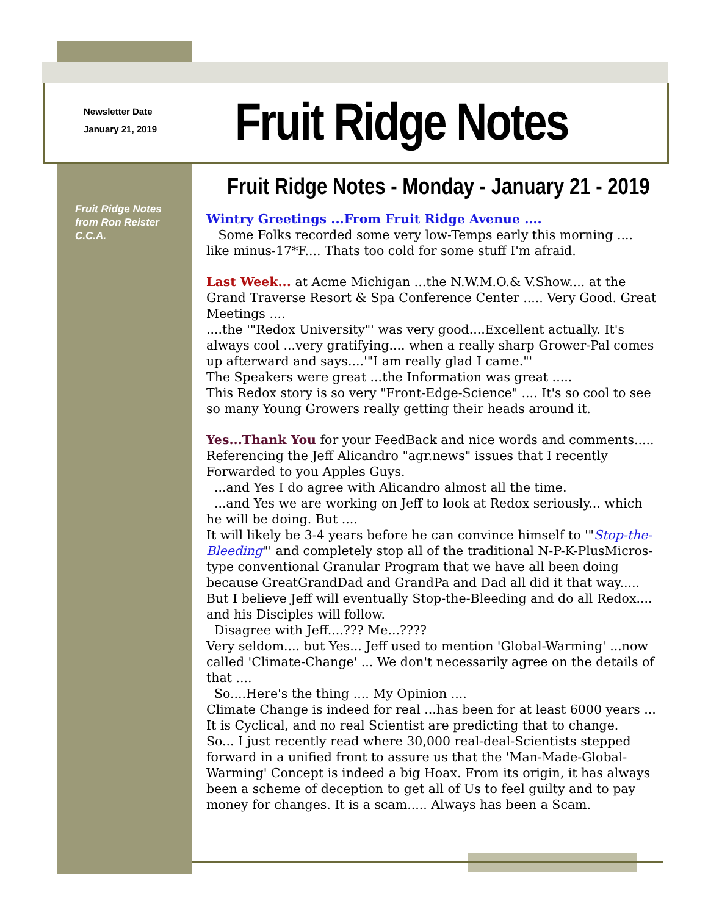Newsletter Date
January 21, 2019
Fruit Ridge Notes
Fruit Ridge Notes - Monday - January 21 - 2019
Fruit Ridge Notes
from Ron Reister
C.C.A.
Wintry Greetings ...From Fruit Ridge Avenue ....
Some Folks recorded some very low-Temps early this morning .... like minus-17*F.... Thats too cold for some stuff I'm afraid.
Last Week... at Acme Michigan ...the N.W.M.O.& V.Show.... at the Grand Traverse Resort & Spa Conference Center ..... Very Good. Great Meetings ....
....the '"Redox University"' was very good....Excellent actually. It's always cool ...very gratifying.... when a really sharp Grower-Pal comes up afterward and says....'"I am really glad I came."'
The Speakers were great ...the Information was great .....
This Redox story is so very "Front-Edge-Science" .... It's so cool to see so many Young Growers really getting their heads around it.
Yes...Thank You for your FeedBack and nice words and comments..... Referencing the Jeff Alicandro "agr.news" issues that I recently Forwarded to you Apples Guys.
...and Yes I do agree with Alicandro almost all the time.
...and Yes we are working on Jeff to look at Redox seriously... which he will be doing. But ....
It will likely be 3-4 years before he can convince himself to '"Stop-the-Bleeding"' and completely stop all of the traditional N-P-K-PlusMicros-type conventional Granular Program that we have all been doing because GreatGrandDad and GrandPa and Dad all did it that way..... But I believe Jeff will eventually Stop-the-Bleeding and do all Redox.... and his Disciples will follow.
Disagree with Jeff....??? Me...????
Very seldom.... but Yes... Jeff used to mention 'Global-Warming' ...now called 'Climate-Change' ... We don't necessarily agree on the details of that ....
So....Here's the thing .... My Opinion ....
Climate Change is indeed for real ...has been for at least 6000 years ... It is Cyclical, and no real Scientist are predicting that to change.
So... I just recently read where 30,000 real-deal-Scientists stepped forward in a unified front to assure us that the 'Man-Made-Global-Warming' Concept is indeed a big Hoax. From its origin, it has always been a scheme of deception to get all of Us to feel guilty and to pay money for changes. It is a scam..... Always has been a Scam.